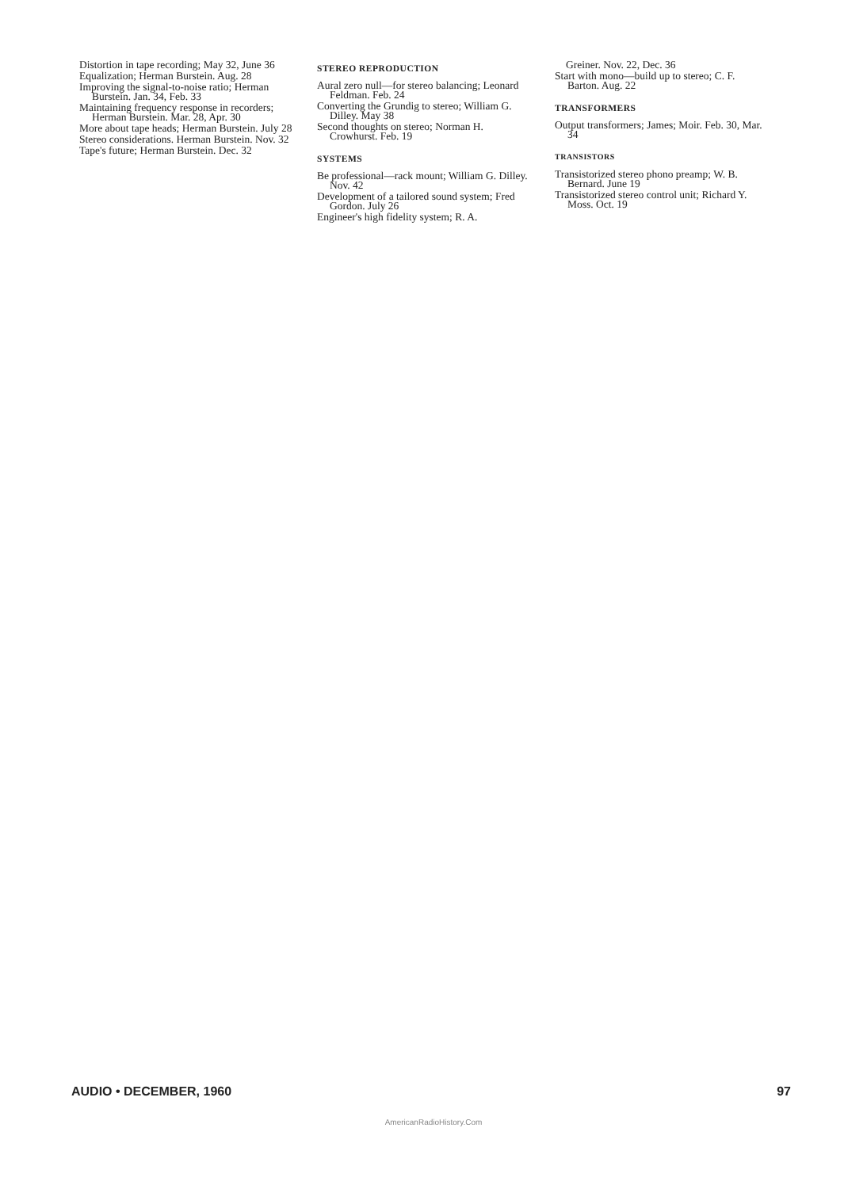Distortion in tape recording; May 32, June 36
Equalization; Herman Burstein. Aug. 28
Improving the signal-to-noise ratio; Herman Burstein. Jan. 34, Feb. 33
Maintaining frequency response in recorders; Herman Burstein. Mar. 28, Apr. 30
More about tape heads; Herman Burstein. July 28
Stereo considerations. Herman Burstein. Nov. 32
Tape's future; Herman Burstein. Dec. 32
STEREO REPRODUCTION
Aural zero null—for stereo balancing; Leonard Feldman. Feb. 24
Converting the Grundig to stereo; William G. Dilley. May 38
Second thoughts on stereo; Norman H. Crowhurst. Feb. 19
SYSTEMS
Be professional—rack mount; William G. Dilley. Nov. 42
Development of a tailored sound system; Fred Gordon. July 26
Engineer's high fidelity system; R. A.
Greiner. Nov. 22, Dec. 36
Start with mono—build up to stereo; C. F. Barton. Aug. 22
TRANSFORMERS
Output transformers; James; Moir. Feb. 30, Mar. 34
TRANSISTORS
Transistorized stereo phono preamp; W. B. Bernard. June 19
Transistorized stereo control unit; Richard Y. Moss. Oct. 19
AUDIO • DECEMBER, 1960 97
AmericanRadioHistory.Com